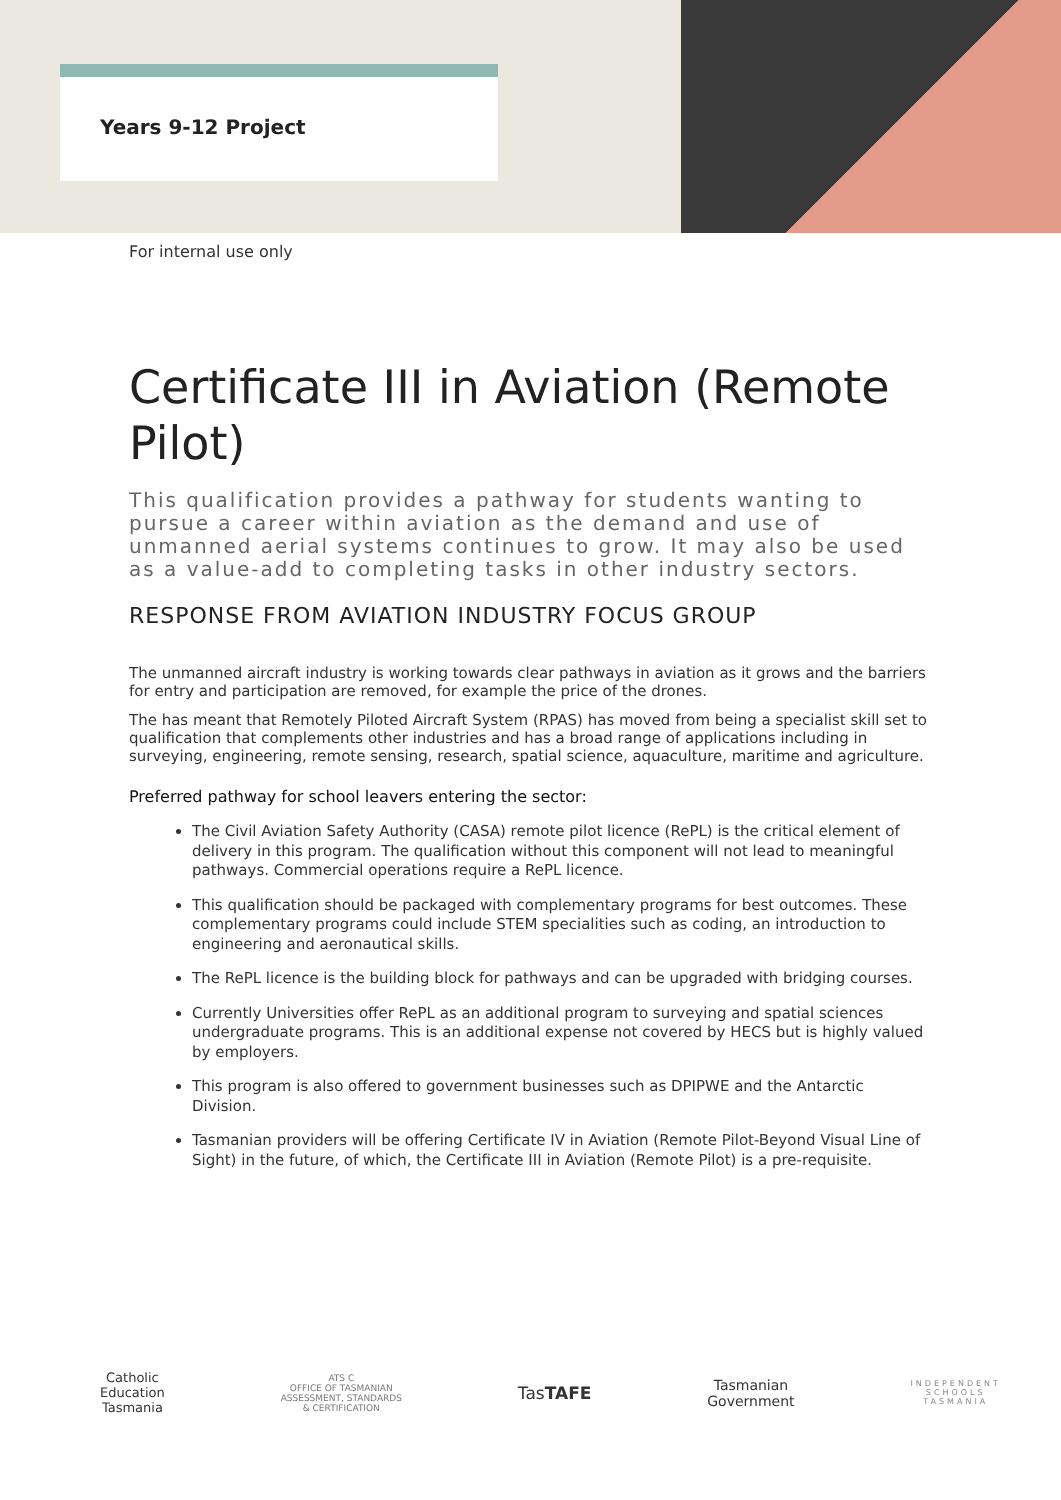Years 9-12 Project
For internal use only
Certificate III in Aviation (Remote Pilot)
This qualification provides a pathway for students wanting to pursue a career within aviation as the demand and use of unmanned aerial systems continues to grow. It may also be used as a value-add to completing tasks in other industry sectors.
RESPONSE FROM AVIATION INDUSTRY FOCUS GROUP
The unmanned aircraft industry is working towards clear pathways in aviation as it grows and the barriers for entry and participation are removed, for example the price of the drones.
The has meant that Remotely Piloted Aircraft System (RPAS) has moved from being a specialist skill set to qualification that complements other industries and has a broad range of applications including in surveying, engineering, remote sensing, research, spatial science, aquaculture, maritime and agriculture.
Preferred pathway for school leavers entering the sector:
The Civil Aviation Safety Authority (CASA) remote pilot licence (RePL) is the critical element of delivery in this program. The qualification without this component will not lead to meaningful pathways. Commercial operations require a RePL licence.
This qualification should be packaged with complementary programs for best outcomes. These complementary programs could include STEM specialities such as coding, an introduction to engineering and aeronautical skills.
The RePL licence is the building block for pathways and can be upgraded with bridging courses.
Currently Universities offer RePL as an additional program to surveying and spatial sciences undergraduate programs. This is an additional expense not covered by HECS but is highly valued by employers.
This program is also offered to government businesses such as DPIPWE and the Antarctic Division.
Tasmanian providers will be offering Certificate IV in Aviation (Remote Pilot-Beyond Visual Line of Sight) in the future, of which, the Certificate III in Aviation (Remote Pilot) is a pre-requisite.
Catholic
Education
Tasmania
ATS C
OFFICE OF TASMANIAN
ASSESSMENT, STANDARDS
& CERTIFICATION
TasTAFE
Tasmanian
Government
INDEPENDENT
SCHOOLS
TASMANIA